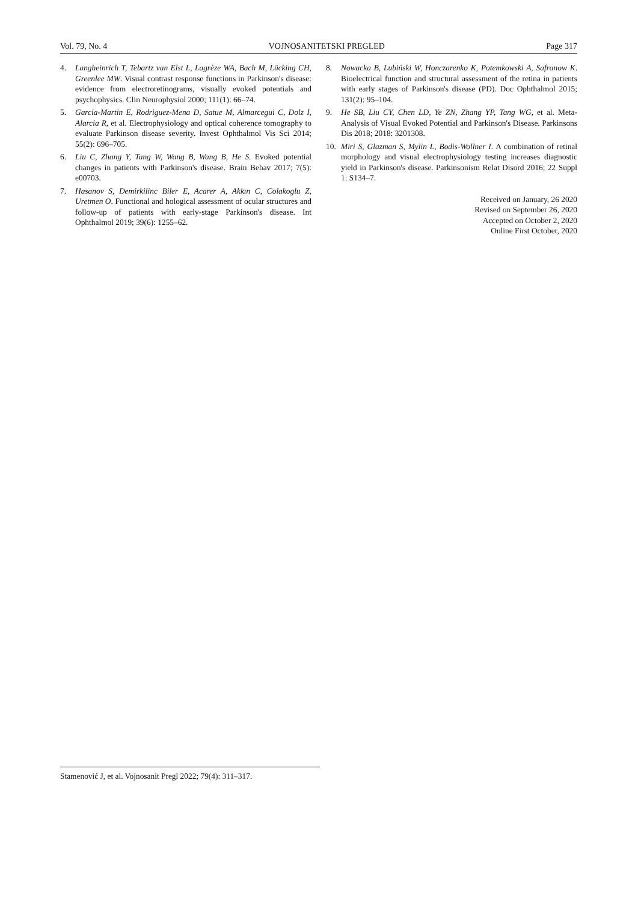Vol. 79, No. 4 VOJNOSANITETSKI PREGLED Page 317
4. Langheinrich T, Tebartz van Elst L, Lagrèze WA, Bach M, Lücking CH, Greenlee MW. Visual contrast response functions in Parkinson's disease: evidence from electroretinograms, visually evoked potentials and psychophysics. Clin Neurophysiol 2000; 111(1): 66–74.
5. Garcia-Martin E, Rodriguez-Mena D, Satue M, Almarcegui C, Dolz I, Alarcia R, et al. Electrophysiology and optical coherence tomography to evaluate Parkinson disease severity. Invest Ophthalmol Vis Sci 2014; 55(2): 696–705.
6. Liu C, Zhang Y, Tang W, Wang B, Wang B, He S. Evoked potential changes in patients with Parkinson's disease. Brain Behav 2017; 7(5): e00703.
7. Hasanov S, Demirkilinc Biler E, Acarer A, Akkın C, Colakoglu Z, Uretmen O. Functional and hological assessment of ocular structures and follow-up of patients with early-stage Parkinson's disease. Int Ophthalmol 2019; 39(6): 1255–62.
8. Nowacka B, Lubiński W, Honczarenko K, Potemkowski A, Safranow K. Bioelectrical function and structural assessment of the retina in patients with early stages of Parkinson's disease (PD). Doc Ophthalmol 2015; 131(2): 95–104.
9. He SB, Liu CY, Chen LD, Ye ZN, Zhang YP, Tang WG, et al. Meta-Analysis of Visual Evoked Potential and Parkinson's Disease. Parkinsons Dis 2018; 2018: 3201308.
10. Miri S, Glazman S, Mylin L, Bodis-Wollner I. A combination of retinal morphology and visual electrophysiology testing increases diagnostic yield in Parkinson's disease. Parkinsonism Relat Disord 2016; 22 Suppl 1: S134–7.
Received on January, 26 2020
Revised on September 26, 2020
Accepted on October 2, 2020
Online First October, 2020
Stamenović J, et al. Vojnosanit Pregl 2022; 79(4): 311–317.